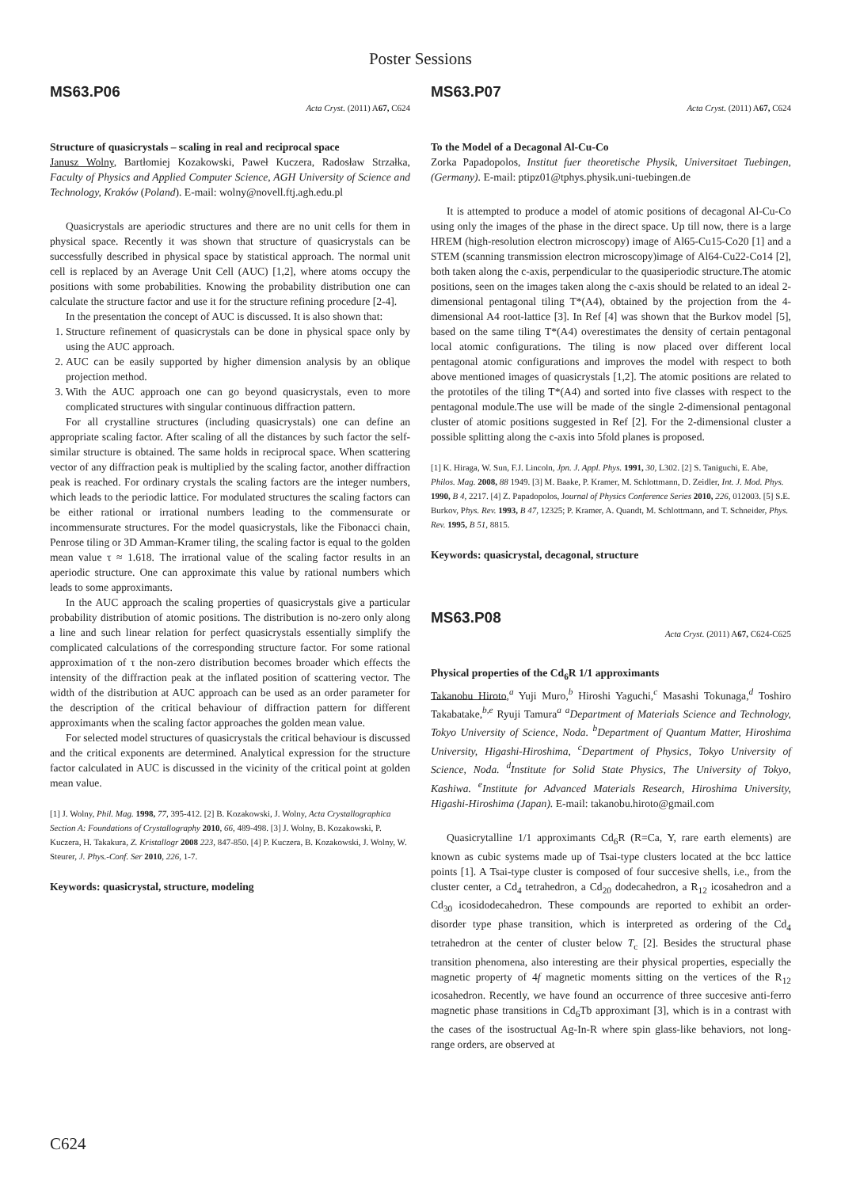Poster Sessions
MS63.P06
Acta Cryst. (2011) A67, C624
Structure of quasicrystals – scaling in real and reciprocal space
Janusz Wolny, Bartłomiej Kozakowski, Paweł Kuczera, Radosław Strzałka, Faculty of Physics and Applied Computer Science, AGH University of Science and Technology, Kraków (Poland). E-mail: wolny@novell.ftj.agh.edu.pl
Quasicrystals are aperiodic structures and there are no unit cells for them in physical space. Recently it was shown that structure of quasicrystals can be successfully described in physical space by statistical approach. The normal unit cell is replaced by an Average Unit Cell (AUC) [1,2], where atoms occupy the positions with some probabilities. Knowing the probability distribution one can calculate the structure factor and use it for the structure refining procedure [2-4].
In the presentation the concept of AUC is discussed. It is also shown that:
1. Structure refinement of quasicrystals can be done in physical space only by using the AUC approach.
2. AUC can be easily supported by higher dimension analysis by an oblique projection method.
3. With the AUC approach one can go beyond quasicrystals, even to more complicated structures with singular continuous diffraction pattern.
For all crystalline structures (including quasicrystals) one can define an appropriate scaling factor. After scaling of all the distances by such factor the self-similar structure is obtained. The same holds in reciprocal space. When scattering vector of any diffraction peak is multiplied by the scaling factor, another diffraction peak is reached. For ordinary crystals the scaling factors are the integer numbers, which leads to the periodic lattice. For modulated structures the scaling factors can be either rational or irrational numbers leading to the commensurate or incommensurate structures. For the model quasicrystals, like the Fibonacci chain, Penrose tiling or 3D Amman-Kramer tiling, the scaling factor is equal to the golden mean value τ ≈ 1.618. The irrational value of the scaling factor results in an aperiodic structure. One can approximate this value by rational numbers which leads to some approximants.
In the AUC approach the scaling properties of quasicrystals give a particular probability distribution of atomic positions. The distribution is no-zero only along a line and such linear relation for perfect quasicrystals essentially simplify the complicated calculations of the corresponding structure factor. For some rational approximation of τ the non-zero distribution becomes broader which effects the intensity of the diffraction peak at the inflated position of scattering vector. The width of the distribution at AUC approach can be used as an order parameter for the description of the critical behaviour of diffraction pattern for different approximants when the scaling factor approaches the golden mean value.
For selected model structures of quasicrystals the critical behaviour is discussed and the critical exponents are determined. Analytical expression for the structure factor calculated in AUC is discussed in the vicinity of the critical point at golden mean value.
[1] J. Wolny, Phil. Mag. 1998, 77, 395-412. [2] B. Kozakowski, J. Wolny, Acta Crystallographica Section A: Foundations of Crystallography 2010, 66, 489-498. [3] J. Wolny, B. Kozakowski, P. Kuczera, H. Takakura, Z. Kristallogr 2008 223, 847-850. [4] P. Kuczera, B. Kozakowski, J. Wolny, W. Steurer, J. Phys.-Conf. Ser 2010, 226, 1-7.
Keywords: quasicrystal, structure, modeling
MS63.P07
Acta Cryst. (2011) A67, C624
To the Model of a Decagonal Al-Cu-Co
Zorka Papadopolos, Institut fuer theoretische Physik, Universitaet Tuebingen, (Germany). E-mail: ptipz01@tphys.physik.uni-tuebingen.de
It is attempted to produce a model of atomic positions of decagonal Al-Cu-Co using only the images of the phase in the direct space. Up till now, there is a large HREM (high-resolution electron microscopy) image of Al65-Cu15-Co20 [1] and a STEM (scanning transmission electron microscopy)image of Al64-Cu22-Co14 [2], both taken along the c-axis, perpendicular to the quasiperiodic structure.The atomic positions, seen on the images taken along the c-axis should be related to an ideal 2-dimensional pentagonal tiling T*(A4), obtained by the projection from the 4-dimensional A4 root-lattice [3]. In Ref [4] was shown that the Burkov model [5], based on the same tiling T*(A4) overestimates the density of certain pentagonal local atomic configurations. The tiling is now placed over different local pentagonal atomic configurations and improves the model with respect to both above mentioned images of quasicrystals [1,2]. The atomic positions are related to the prototiles of the tiling T*(A4) and sorted into five classes with respect to the pentagonal module.The use will be made of the single 2-dimensional pentagonal cluster of atomic positions suggested in Ref [2]. For the 2-dimensional cluster a possible splitting along the c-axis into 5fold planes is proposed.
[1] K. Hiraga, W. Sun, F.J. Lincoln, Jpn. J. Appl. Phys. 1991, 30, L302. [2] S. Taniguchi, E. Abe, Philos. Mag. 2008, 88 1949. [3] M. Baake, P. Kramer, M. Schlottmann, D. Zeidler, Int. J. Mod. Phys. 1990, B 4, 2217. [4] Z. Papadopolos, Journal of Physics Conference Series 2010, 226, 012003. [5] S.E. Burkov, Phys. Rev. 1993, B 47, 12325; P. Kramer, A. Quandt, M. Schlottmann, and T. Schneider, Phys. Rev. 1995, B 51, 8815.
Keywords: quasicrystal, decagonal, structure
MS63.P08
Acta Cryst. (2011) A67, C624-C625
Physical properties of the Cd<sub>6</sub>R 1/1 approximants
Takanobu Hiroto,<sup>a</sup> Yuji Muro,<sup>b</sup> Hiroshi Yaguchi,<sup>c</sup> Masashi Tokunaga,<sup>d</sup> Toshiro Takabatake,<sup>b,e</sup> Ryuji Tamura<sup>a</sup> <sup>a</sup>Department of Materials Science and Technology, Tokyo University of Science, Noda. <sup>b</sup>Department of Quantum Matter, Hiroshima University, Higashi-Hiroshima, <sup>c</sup>Department of Physics, Tokyo University of Science, Noda. <sup>d</sup>Institute for Solid State Physics, The University of Tokyo, Kashiwa. <sup>e</sup>Institute for Advanced Materials Research, Hiroshima University, Higashi-Hiroshima (Japan). E-mail: takanobu.hiroto@gmail.com
Quasicrytalline 1/1 approximants Cd<sub>6</sub>R (R=Ca, Y, rare earth elements) are known as cubic systems made up of Tsai-type clusters located at the bcc lattice points [1]. A Tsai-type cluster is composed of four succesive shells, i.e., from the cluster center, a Cd<sub>4</sub> tetrahedron, a Cd<sub>20</sub> dodecahedron, a R<sub>12</sub> icosahedron and a Cd<sub>30</sub> icosidodecahedron. These compounds are reported to exhibit an order-disorder type phase transition, which is interpreted as ordering of the Cd<sub>4</sub> tetrahedron at the center of cluster below T<sub>c</sub> [2]. Besides the structural phase transition phenomena, also interesting are their physical properties, especially the magnetic property of 4f magnetic moments sitting on the vertices of the R<sub>12</sub> icosahedron. Recently, we have found an occurrence of three succesive anti-ferro magnetic phase transitions in Cd<sub>6</sub>Tb approximant [3], which is in a contrast with the cases of the isostructual Ag-In-R where spin glass-like behaviors, not long-range orders, are observed at
C624